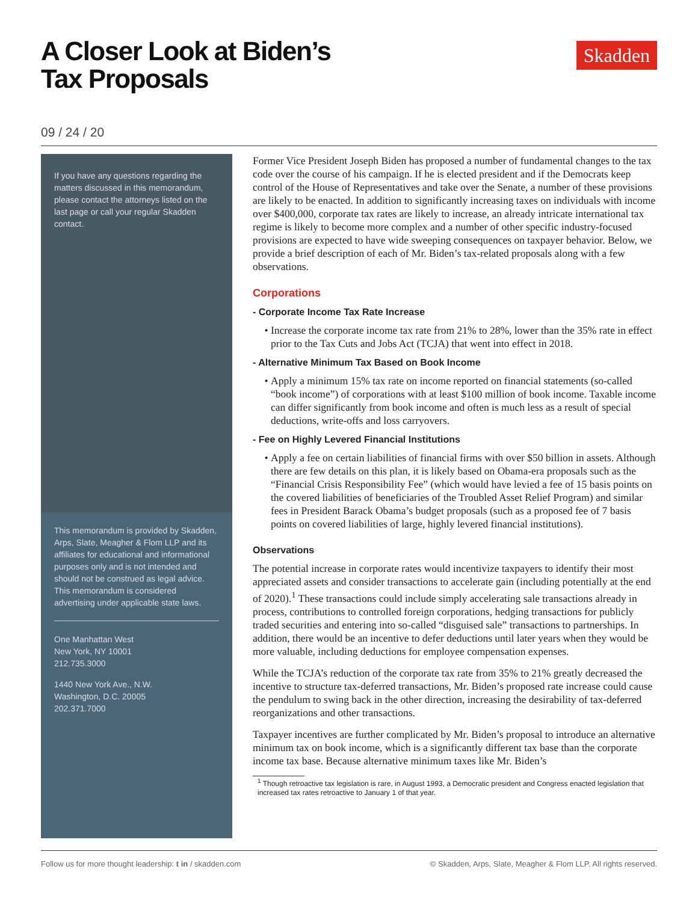A Closer Look at Biden’s
Tax Proposals
Skadden
09 / 24 / 20
If you have any questions regarding the matters discussed in this memorandum, please contact the attorneys listed on the last page or call your regular Skadden contact.
This memorandum is provided by Skadden, Arps, Slate, Meagher & Flom LLP and its affiliates for educational and informational purposes only and is not intended and should not be construed as legal advice. This memorandum is considered advertising under applicable state laws.
One Manhattan West
New York, NY 10001
212.735.3000
1440 New York Ave., N.W.
Washington, D.C. 20005
202.371.7000
Former Vice President Joseph Biden has proposed a number of fundamental changes to the tax code over the course of his campaign. If he is elected president and if the Democrats keep control of the House of Representatives and take over the Senate, a number of these provisions are likely to be enacted. In addition to significantly increasing taxes on individuals with income over $400,000, corporate tax rates are likely to increase, an already intricate international tax regime is likely to become more complex and a number of other specific industry-focused provisions are expected to have wide sweeping consequences on taxpayer behavior. Below, we provide a brief description of each of Mr. Biden’s tax-related proposals along with a few observations.
Corporations
- Corporate Income Tax Rate Increase
Increase the corporate income tax rate from 21% to 28%, lower than the 35% rate in effect prior to the Tax Cuts and Jobs Act (TCJA) that went into effect in 2018.
- Alternative Minimum Tax Based on Book Income
Apply a minimum 15% tax rate on income reported on financial statements (so-called “book income”) of corporations with at least $100 million of book income. Taxable income can differ significantly from book income and often is much less as a result of special deductions, write-offs and loss carryovers.
- Fee on Highly Levered Financial Institutions
Apply a fee on certain liabilities of financial firms with over $50 billion in assets. Although there are few details on this plan, it is likely based on Obama-era proposals such as the “Financial Crisis Responsibility Fee” (which would have levied a fee of 15 basis points on the covered liabilities of beneficiaries of the Troubled Asset Relief Program) and similar fees in President Barack Obama’s budget proposals (such as a proposed fee of 7 basis points on covered liabilities of large, highly levered financial institutions).
Observations
The potential increase in corporate rates would incentivize taxpayers to identify their most appreciated assets and consider transactions to accelerate gain (including potentially at the end of 2020).<sup>1</sup> These transactions could include simply accelerating sale transactions already in process, contributions to controlled foreign corporations, hedging transactions for publicly traded securities and entering into so-called “disguised sale” transactions to partnerships. In addition, there would be an incentive to defer deductions until later years when they would be more valuable, including deductions for employee compensation expenses.
While the TCJA’s reduction of the corporate tax rate from 35% to 21% greatly decreased the incentive to structure tax-deferred transactions, Mr. Biden’s proposed rate increase could cause the pendulum to swing back in the other direction, increasing the desirability of tax-deferred reorganizations and other transactions.
Taxpayer incentives are further complicated by Mr. Biden’s proposal to introduce an alternative minimum tax on book income, which is a significantly different tax base than the corporate income tax base. Because alternative minimum taxes like Mr. Biden’s
<sup>1</sup> Though retroactive tax legislation is rare, in August 1993, a Democratic president and Congress enacted legislation that increased tax rates retroactive to January 1 of that year.
Follow us for more thought leadership: t in / skadden.com © Skadden, Arps, Slate, Meagher & Flom LLP. All rights reserved.